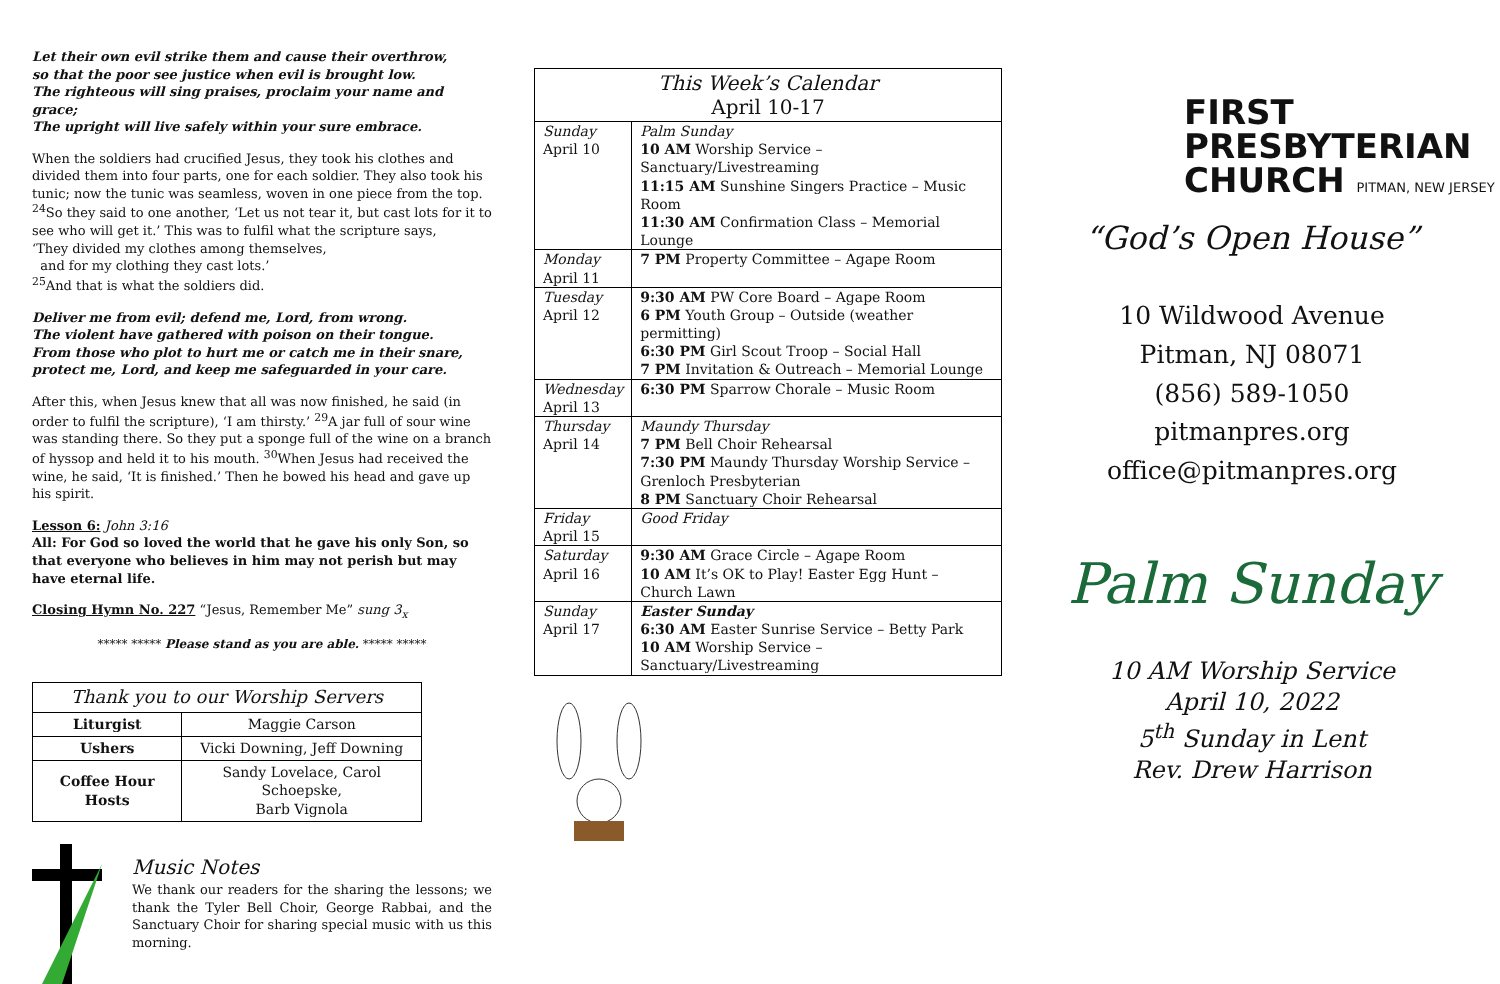Let their own evil strike them and cause their overthrow,
so that the poor see justice when evil is brought low.
The righteous will sing praises, proclaim your name and grace;
The upright will live safely within your sure embrace.
When the soldiers had crucified Jesus, they took his clothes and divided them into four parts, one for each soldier. They also took his tunic; now the tunic was seamless, woven in one piece from the top. <sup>24</sup>So they said to one another, ‘Let us not tear it, but cast lots for it to see who will get it.’ This was to fulfil what the scripture says,
‘They divided my clothes among themselves,
and for my clothing they cast lots.’
<sup>25</sup> And that is what the soldiers did.
Deliver me from evil; defend me, Lord, from wrong.
The violent have gathered with poison on their tongue.
From those who plot to hurt me or catch me in their snare,
protect me, Lord, and keep me safeguarded in your care.
After this, when Jesus knew that all was now finished, he said (in order to fulfil the scripture), ‘I am thirsty.’ <sup>29</sup>A jar full of sour wine was standing there. So they put a sponge full of the wine on a branch of hyssop and held it to his mouth. <sup>30</sup>When Jesus had received the wine, he said, ‘It is finished.’ Then he bowed his head and gave up his spirit.
Lesson 6: John 3:16
All: For God so loved the world that he gave his only Son, so that everyone who believes in him may not perish but may have eternal life.
Closing Hymn No. 227 “Jesus, Remember Me” sung 3<sub>x</sub>
***** ***** Please stand as you are able. ***** *****
| Thank you to our Worship Servers | |
| --- | --- |
| Liturgist | Maggie Carson |
| Ushers | Vicki Downing, Jeff Downing |
| Coffee Hour Hosts | Sandy Lovelace, Carol Schoepske, Barb Vignola |
Music Notes
We thank our readers for the sharing the lessons; we thank the Tyler Bell Choir, George Rabbai, and the Sanctuary Choir for sharing special music with us this morning.
| This Week’s Calendar April 10-17 | |
| --- | --- |
| Sunday April 10 | Palm Sunday 10 AM Worship Service – Sanctuary/Livestreaming 11:15 AM Sunshine Singers Practice – Music Room 11:30 AM Confirmation Class – Memorial Lounge |
| Monday April 11 | 7 PM Property Committee – Agape Room |
| Tuesday April 12 | 9:30 AM PW Core Board – Agape Room 6 PM Youth Group – Outside (weather permitting) 6:30 PM Girl Scout Troop – Social Hall 7 PM Invitation & Outreach – Memorial Lounge |
| Wednesday April 13 | 6:30 PM Sparrow Chorale – Music Room |
| Thursday April 14 | Maundy Thursday 7 PM Bell Choir Rehearsal 7:30 PM Maundy Thursday Worship Service – Grenloch Presbyterian 8 PM Sanctuary Choir Rehearsal |
| Friday April 15 | Good Friday |
| Saturday April 16 | 9:30 AM Grace Circle – Agape Room 10 AM It’s OK to Play! Easter Egg Hunt – Church Lawn |
| Sunday April 17 | Easter Sunday 6:30 AM Easter Sunrise Service – Betty Park 10 AM Worship Service – Sanctuary/Livestreaming |
FIRST
PRESBYTERIAN
CHURCH PITMAN, NEW JERSEY
“God’s Open House”
10 Wildwood Avenue
Pitman, NJ 08071
(856) 589-1050
pitmanpres.org
office@pitmanpres.org
Palm Sunday
10 AM Worship Service
April 10, 2022
5<sup>th</sup> Sunday in Lent
Rev. Drew Harrison